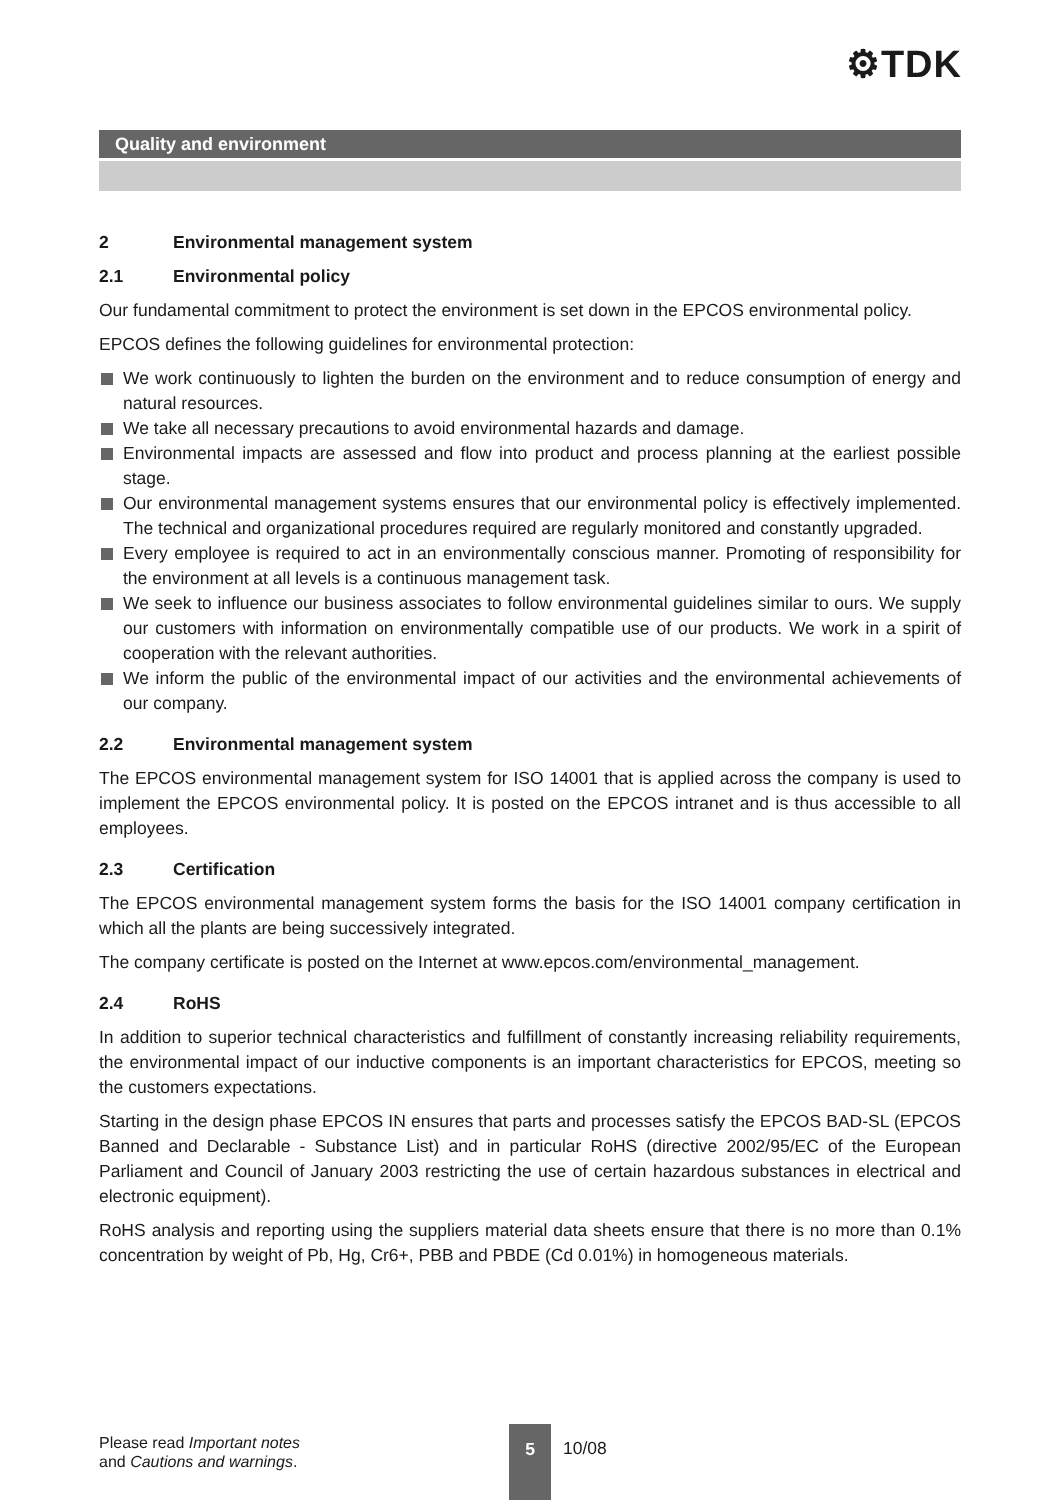⚙TDK
Quality and environment
2 Environmental management system
2.1 Environmental policy
Our fundamental commitment to protect the environment is set down in the EPCOS environmental policy.
EPCOS defines the following guidelines for environmental protection:
We work continuously to lighten the burden on the environment and to reduce consumption of energy and natural resources.
We take all necessary precautions to avoid environmental hazards and damage.
Environmental impacts are assessed and flow into product and process planning at the earliest possible stage.
Our environmental management systems ensures that our environmental policy is effectively implemented. The technical and organizational procedures required are regularly monitored and constantly upgraded.
Every employee is required to act in an environmentally conscious manner. Promoting of responsibility for the environment at all levels is a continuous management task.
We seek to influence our business associates to follow environmental guidelines similar to ours. We supply our customers with information on environmentally compatible use of our products. We work in a spirit of cooperation with the relevant authorities.
We inform the public of the environmental impact of our activities and the environmental achievements of our company.
2.2 Environmental management system
The EPCOS environmental management system for ISO 14001 that is applied across the company is used to implement the EPCOS environmental policy. It is posted on the EPCOS intranet and is thus accessible to all employees.
2.3 Certification
The EPCOS environmental management system forms the basis for the ISO 14001 company certification in which all the plants are being successively integrated.
The company certificate is posted on the Internet at www.epcos.com/environmental_management.
2.4 RoHS
In addition to superior technical characteristics and fulfillment of constantly increasing reliability requirements, the environmental impact of our inductive components is an important characteristics for EPCOS, meeting so the customers expectations.
Starting in the design phase EPCOS IN ensures that parts and processes satisfy the EPCOS BAD-SL (EPCOS Banned and Declarable - Substance List) and in particular RoHS (directive 2002/95/EC of the European Parliament and Council of January 2003 restricting the use of certain hazardous substances in electrical and electronic equipment).
RoHS analysis and reporting using the suppliers material data sheets ensure that there is no more than 0.1% concentration by weight of Pb, Hg, Cr6+, PBB and PBDE (Cd 0.01%) in homogeneous materials.
Please read Important notes
and Cautions and warnings.
5
10/08